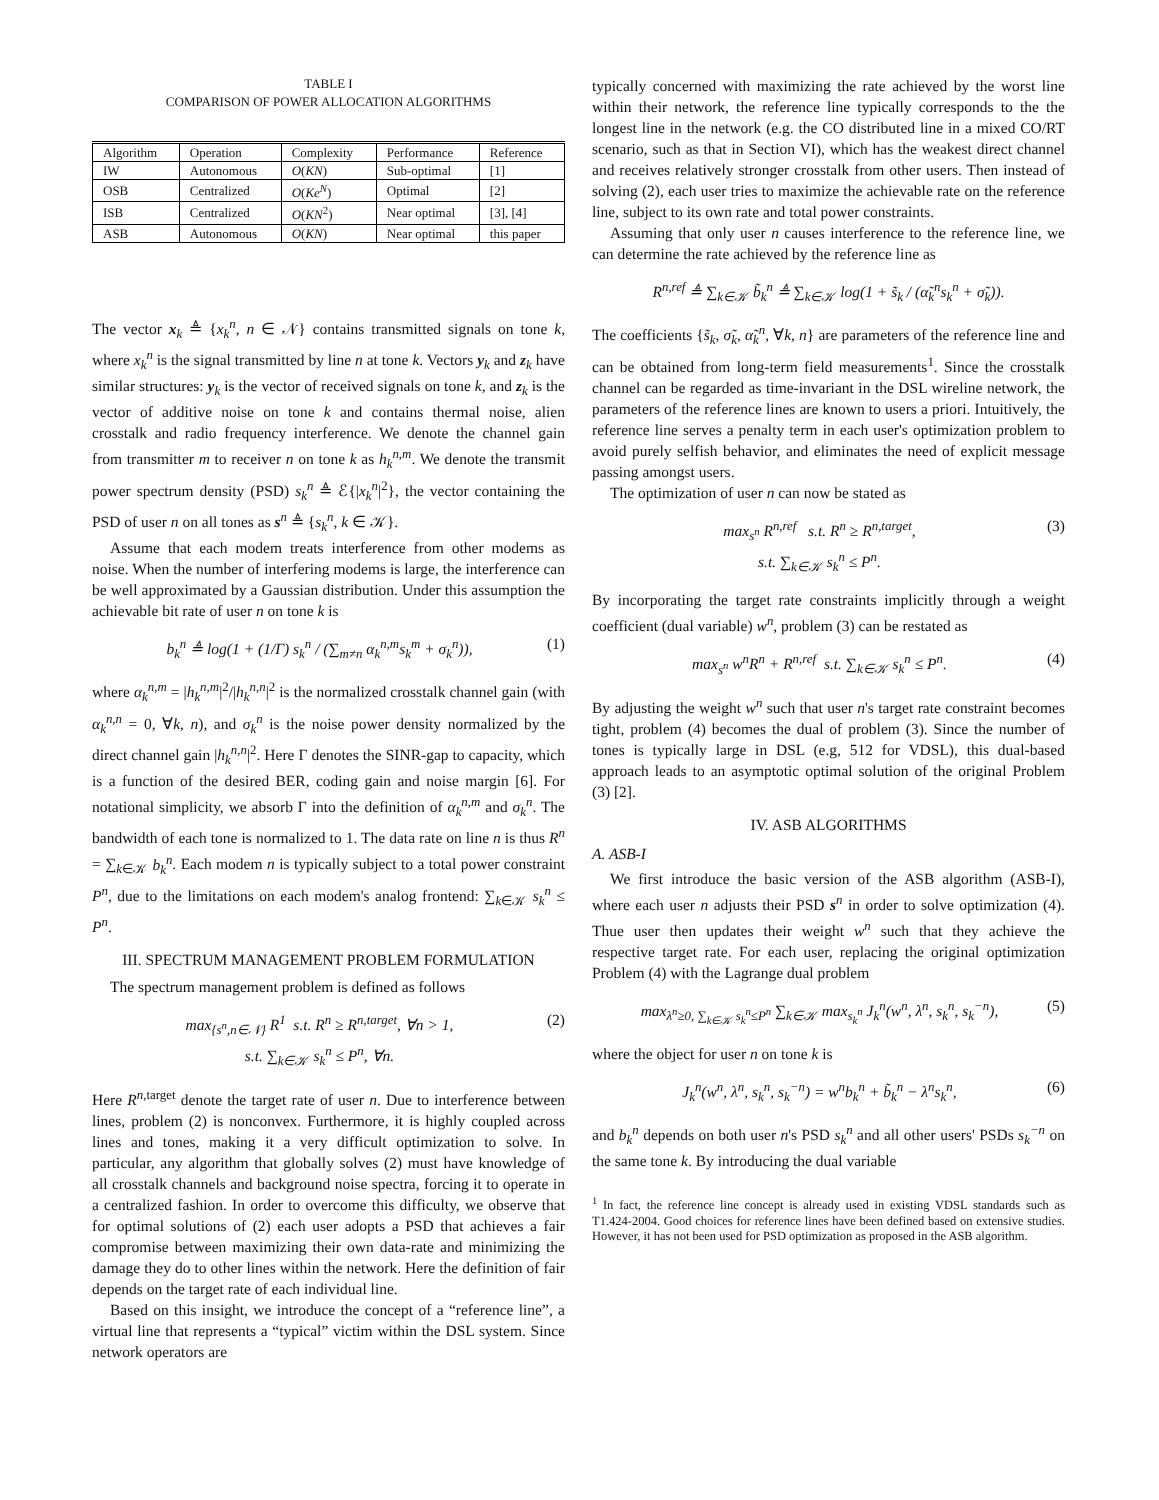TABLE I
COMPARISON OF POWER ALLOCATION ALGORITHMS
| Algorithm | Operation | Complexity | Performance | Reference |
| --- | --- | --- | --- | --- |
| IW | Autonomous | O ( KN ) | Sub-optimal | [1] |
| OSB | Centralized | O ( Ke<sup>N</sup> ) | Optimal | [2] |
| ISB | Centralized | O ( KN<sup>2</sup>) | Near optimal | [3], [4] |
| ASB | Autonomous | O ( KN ) | Near optimal | this paper |
The vector x<sub>k</sub> ≜ {x<sub>k</sub><sup>n</sup>, n ∈ 𝒩} contains transmitted signals on tone k, where x<sub>k</sub><sup>n</sup> is the signal transmitted by line n at tone k. Vectors y<sub>k</sub> and z<sub>k</sub> have similar structures: y<sub>k</sub> is the vector of received signals on tone k, and z<sub>k</sub> is the vector of additive noise on tone k and contains thermal noise, alien crosstalk and radio frequency interference. We denote the channel gain from transmitter m to receiver n on tone k as h<sub>k</sub><sup>n,m</sup>. We denote the transmit power spectrum density (PSD) s<sub>k</sub><sup>n</sup> ≜ ℰ{|x<sub>k</sub><sup>n</sup>|<sup>2</sup>}, the vector containing the PSD of user n on all tones as s<sup>n</sup> ≜ {s<sub>k</sub><sup>n</sup>, k ∈ 𝒦}.
Assume that each modem treats interference from other modems as noise. When the number of interfering modems is large, the interference can be well approximated by a Gaussian distribution. Under this assumption the achievable bit rate of user n on tone k is
b<sub>k</sub><sup>n</sup> ≜ log(1 + (1/Γ) s<sub>k</sub><sup>n</sup> / (∑<sub>m≠n</sub> α<sub>k</sub><sup>n,m</sup>s<sub>k</sub><sup>m</sup> + σ<sub>k</sub><sup>n</sup>)), (1)
where α<sub>k</sub><sup>n,m</sup> = |h<sub>k</sub><sup>n,m</sup>|<sup>2</sup>/|h<sub>k</sub><sup>n,n</sup>|<sup>2</sup> is the normalized crosstalk channel gain (with α<sub>k</sub><sup>n,n</sup> = 0, ∀k, n), and σ<sub>k</sub><sup>n</sup> is the noise power density normalized by the direct channel gain |h<sub>k</sub><sup>n,n</sup>|<sup>2</sup>. Here Γ denotes the SINR-gap to capacity, which is a function of the desired BER, coding gain and noise margin [6]. For notational simplicity, we absorb Γ into the definition of α<sub>k</sub><sup>n,m</sup> and σ<sub>k</sub><sup>n</sup>. The bandwidth of each tone is normalized to 1. The data rate on line n is thus R<sup>n</sup> = ∑<sub>k∈𝒦</sub> b<sub>k</sub><sup>n</sup>. Each modem n is typically subject to a total power constraint P<sup>n</sup>, due to the limitations on each modem's analog frontend: ∑<sub>k∈𝒦</sub> s<sub>k</sub><sup>n</sup> ≤ P<sup>n</sup>.
III. SPECTRUM MANAGEMENT PROBLEM FORMULATION
The spectrum management problem is defined as follows
max<sub>{s<sup>n</sup>,n∈𝒩}</sub> R<sup>1</sup> s.t. R<sup>n</sup> ≥ R<sup>n,target</sup>, ∀n > 1,
s.t. ∑<sub>k∈𝒦</sub> s<sub>k</sub><sup>n</sup> ≤ P<sup>n</sup>, ∀n. (2)
Here R<sup>n,</sup><sup>target</sup> denote the target rate of user n. Due to interference between lines, problem (2) is nonconvex. Furthermore, it is highly coupled across lines and tones, making it a very difficult optimization to solve. In particular, any algorithm that globally solves (2) must have knowledge of all crosstalk channels and background noise spectra, forcing it to operate in a centralized fashion. In order to overcome this difficulty, we observe that for optimal solutions of (2) each user adopts a PSD that achieves a fair compromise between maximizing their own data-rate and minimizing the damage they do to other lines within the network. Here the definition of fair depends on the target rate of each individual line.
Based on this insight, we introduce the concept of a “reference line”, a virtual line that represents a “typical” victim within the DSL system. Since network operators are
typically concerned with maximizing the rate achieved by the worst line within their network, the reference line typically corresponds to the the longest line in the network (e.g. the CO distributed line in a mixed CO/RT scenario, such as that in Section VI), which has the weakest direct channel and receives relatively stronger crosstalk from other users. Then instead of solving (2), each user tries to maximize the achievable rate on the reference line, subject to its own rate and total power constraints.
Assuming that only user n causes interference to the reference line, we can determine the rate achieved by the reference line as
R<sup>n,ref</sup> ≜ ∑<sub>k∈𝒦</sub> b̃<sub>k</sub><sup>n</sup> ≜ ∑<sub>k∈𝒦</sub> log(1 + s̃<sub>k</sub> / (α̃<sub>k</sub><sup>n</sup>s<sub>k</sub><sup>n</sup> + σ̃<sub>k</sub>)).
The coefficients {s̃<sub>k</sub>, σ̃<sub>k</sub>, α̃<sub>k</sub><sup>n</sup>, ∀k, n} are parameters of the reference line and can be obtained from long-term field measurements<sup>1</sup>. Since the crosstalk channel can be regarded as time-invariant in the DSL wireline network, the parameters of the reference lines are known to users a priori. Intuitively, the reference line serves a penalty term in each user's optimization problem to avoid purely selfish behavior, and eliminates the need of explicit message passing amongst users.
The optimization of user n can now be stated as
max<sub>s<sup>n</sup></sub> R<sup>n,ref</sup> s.t. R<sup>n</sup> ≥ R<sup>n,target</sup>,
s.t. ∑<sub>k∈𝒦</sub> s<sub>k</sub><sup>n</sup> ≤ P<sup>n</sup>. (3)
By incorporating the target rate constraints implicitly through a weight coefficient (dual variable) w<sup>n</sup>, problem (3) can be restated as
max<sub>s<sup>n</sup></sub> w<sup>n</sup>R<sup>n</sup> + R<sup>n,ref</sup> s.t. ∑<sub>k∈𝒦</sub> s<sub>k</sub><sup>n</sup> ≤ P<sup>n</sup>. (4)
By adjusting the weight w<sup>n</sup> such that user n's target rate constraint becomes tight, problem (4) becomes the dual of problem (3). Since the number of tones is typically large in DSL (e.g, 512 for VDSL), this dual-based approach leads to an asymptotic optimal solution of the original Problem (3) [2].
IV. ASB ALGORITHMS
A. ASB-I
We first introduce the basic version of the ASB algorithm (ASB-I), where each user n adjusts their PSD s<sup>n</sup> in order to solve optimization (4). Thue user then updates their weight w<sup>n</sup> such that they achieve the respective target rate. For each user, replacing the original optimization Problem (4) with the Lagrange dual problem
max<sub>λ<sup>n</sup>≥0, ∑<sub>k∈𝒦</sub> s<sub>k</sub><sup>n</sup>≤P<sup>n</sup></sub> ∑<sub>k∈𝒦</sub> max<sub>s<sub>k</sub><sup>n</sup></sub> J<sub>k</sub><sup>n</sup>(w<sup>n</sup>, λ<sup>n</sup>, s<sub>k</sub><sup>n</sup>, s<sub>k</sub><sup>−n</sup>), (5)
where the object for user n on tone k is
J<sub>k</sub><sup>n</sup>(w<sup>n</sup>, λ<sup>n</sup>, s<sub>k</sub><sup>n</sup>, s<sub>k</sub><sup>−n</sup>) = w<sup>n</sup>b<sub>k</sub><sup>n</sup> + b̃<sub>k</sub><sup>n</sup> − λ<sup>n</sup>s<sub>k</sub><sup>n</sup>, (6)
and b<sub>k</sub><sup>n</sup> depends on both user n's PSD s<sub>k</sub><sup>n</sup> and all other users' PSDs s<sub>k</sub><sup>−n</sup> on the same tone k. By introducing the dual variable
<sup>1</sup> In fact, the reference line concept is already used in existing VDSL standards such as T1.424-2004. Good choices for reference lines have been defined based on extensive studies. However, it has not been used for PSD optimization as proposed in the ASB algorithm.